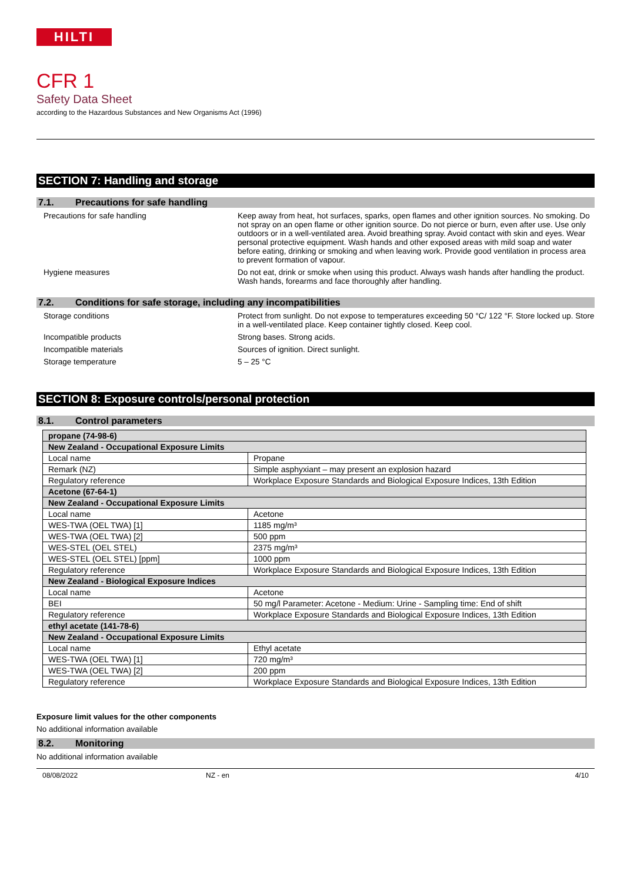HILTI
CFR 1
Safety Data Sheet
according to the Hazardous Substances and New Organisms Act (1996)
SECTION 7: Handling and storage
7.1. Precautions for safe handling
Precautions for safe handling Keep away from heat, hot surfaces, sparks, open flames and other ignition sources. No smoking. Do not spray on an open flame or other ignition source. Do not pierce or burn, even after use. Use only outdoors or in a well-ventilated area. Avoid breathing spray. Avoid contact with skin and eyes. Wear personal protective equipment. Wash hands and other exposed areas with mild soap and water before eating, drinking or smoking and when leaving work. Provide good ventilation in process area to prevent formation of vapour.
Hygiene measures Do not eat, drink or smoke when using this product. Always wash hands after handling the product. Wash hands, forearms and face thoroughly after handling.
7.2. Conditions for safe storage, including any incompatibilities
Storage conditions Protect from sunlight. Do not expose to temperatures exceeding 50 °C/ 122 °F. Store locked up. Store in a well-ventilated place. Keep container tightly closed. Keep cool.
Incompatible products Strong bases. Strong acids.
Incompatible materials Sources of ignition. Direct sunlight.
Storage temperature 5 – 25 °C
SECTION 8: Exposure controls/personal protection
8.1. Control parameters
| propane (74-98-6) | |
| New Zealand - Occupational Exposure Limits | |
| Local name | Propane |
| Remark (NZ) | Simple asphyxiant – may present an explosion hazard |
| Regulatory reference | Workplace Exposure Standards and Biological Exposure Indices, 13th Edition |
| Acetone (67-64-1) | |
| New Zealand - Occupational Exposure Limits | |
| Local name | Acetone |
| WES-TWA (OEL TWA) [1] | 1185 mg/m³ |
| WES-TWA (OEL TWA) [2] | 500 ppm |
| WES-STEL (OEL STEL) | 2375 mg/m³ |
| WES-STEL (OEL STEL) [ppm] | 1000 ppm |
| Regulatory reference | Workplace Exposure Standards and Biological Exposure Indices, 13th Edition |
| New Zealand - Biological Exposure Indices | |
| Local name | Acetone |
| BEI | 50 mg/l Parameter: Acetone - Medium: Urine - Sampling time: End of shift |
| Regulatory reference | Workplace Exposure Standards and Biological Exposure Indices, 13th Edition |
| ethyl acetate (141-78-6) | |
| New Zealand - Occupational Exposure Limits | |
| Local name | Ethyl acetate |
| WES-TWA (OEL TWA) [1] | 720 mg/m³ |
| WES-TWA (OEL TWA) [2] | 200 ppm |
| Regulatory reference | Workplace Exposure Standards and Biological Exposure Indices, 13th Edition |
Exposure limit values for the other components
No additional information available
8.2. Monitoring
No additional information available
08/08/2022 NZ - en 4/10